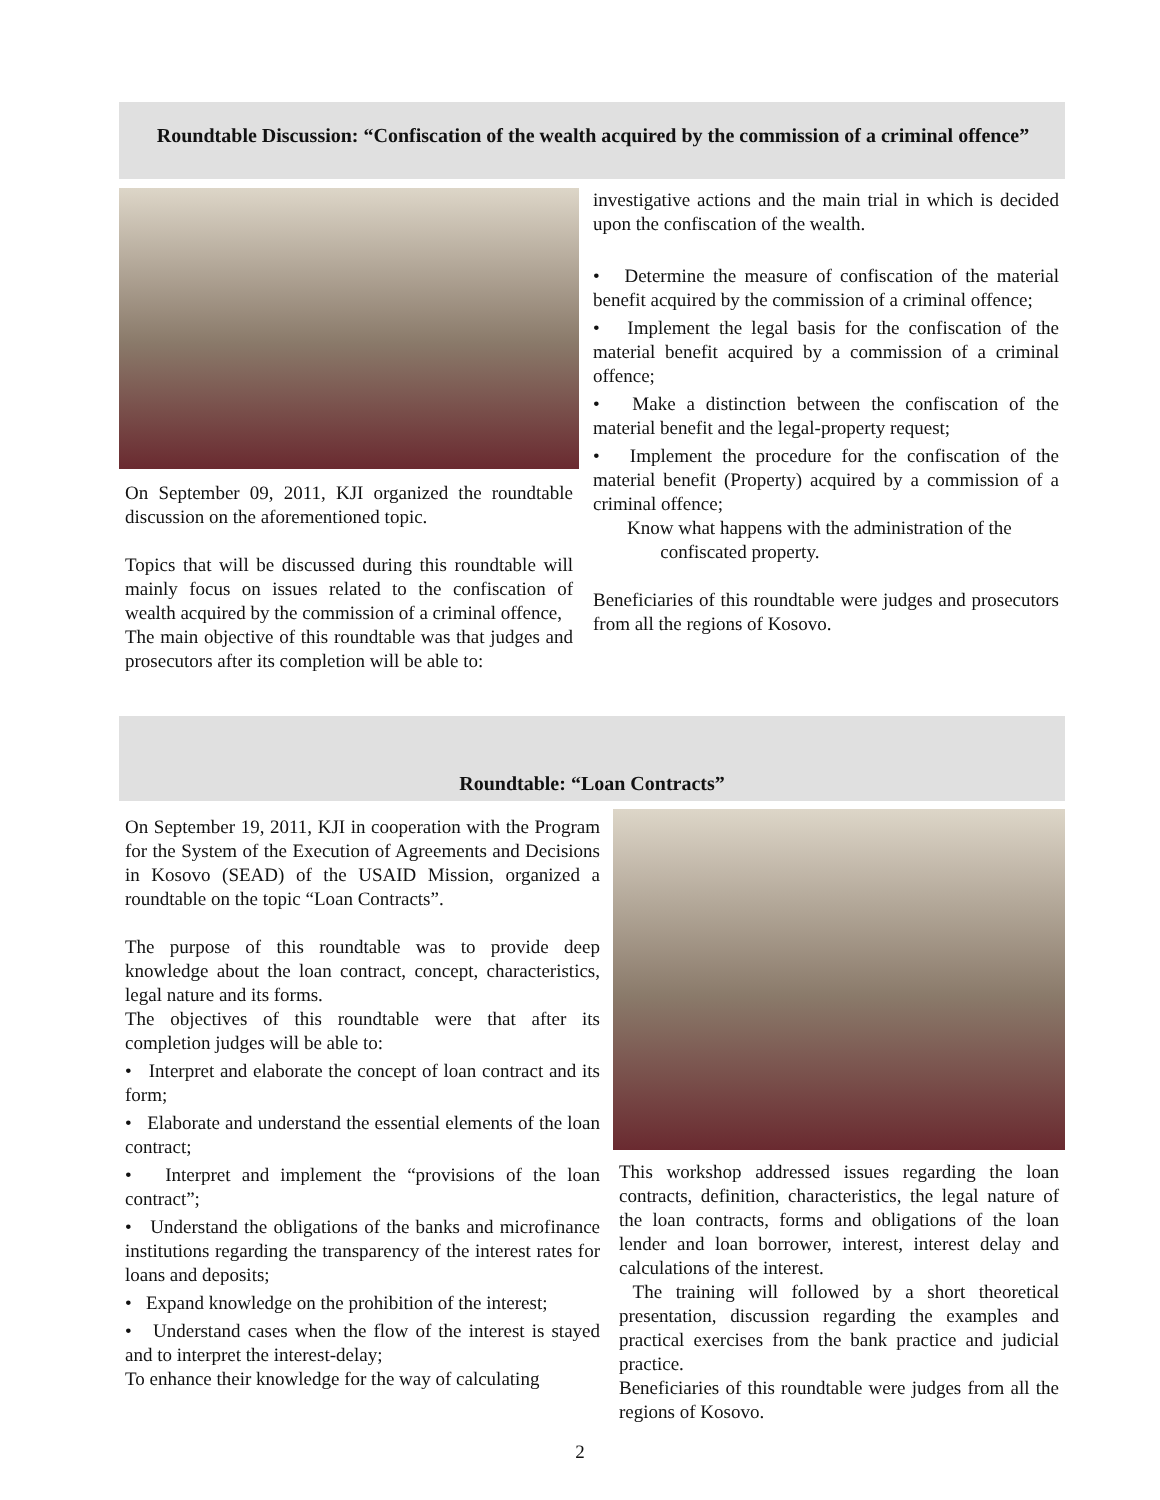Roundtable Discussion: “Confiscation of the wealth acquired by the commission of a criminal offence”
On September 09, 2011, KJI organized the roundtable discussion on the aforementioned topic.
Topics that will be discussed during this roundtable will mainly focus on issues related to the confiscation of wealth acquired by the commission of a criminal offence,
The main objective of this roundtable was that judges and prosecutors after its completion will be able to:
investigative actions and the main trial in which is decided upon the confiscation of the wealth.
• Determine the measure of confiscation of the material benefit acquired by the commission of a criminal offence;
• Implement the legal basis for the confiscation of the material benefit acquired by a commission of a criminal offence;
• Make a distinction between the confiscation of the material benefit and the legal-property request;
• Implement the procedure for the confiscation of the material benefit (Property) acquired by a commission of a criminal offence;
Know what happens with the administration of the
confiscated property.
Beneficiaries of this roundtable were judges and prosecutors from all the regions of Kosovo.
Roundtable: “Loan Contracts”
On September 19, 2011, KJI in cooperation with the Program for the System of the Execution of Agreements and Decisions in Kosovo (SEAD) of the USAID Mission, organized a roundtable on the topic “Loan Contracts”.
The purpose of this roundtable was to provide deep knowledge about the loan contract, concept, characteristics, legal nature and its forms.
The objectives of this roundtable were that after its completion judges will be able to:
• Interpret and elaborate the concept of loan contract and its form;
• Elaborate and understand the essential elements of the loan contract;
• Interpret and implement the “provisions of the loan contract”;
• Understand the obligations of the banks and microfinance institutions regarding the transparency of the interest rates for loans and deposits;
• Expand knowledge on the prohibition of the interest;
• Understand cases when the flow of the interest is stayed and to interpret the interest-delay;
To enhance their knowledge for the way of calculating
This workshop addressed issues regarding the loan contracts, definition, characteristics, the legal nature of the loan contracts, forms and obligations of the loan lender and loan borrower, interest, interest delay and calculations of the interest.
The training will followed by a short theoretical presentation, discussion regarding the examples and practical exercises from the bank practice and judicial practice.
Beneficiaries of this roundtable were judges from all the regions of Kosovo.
2